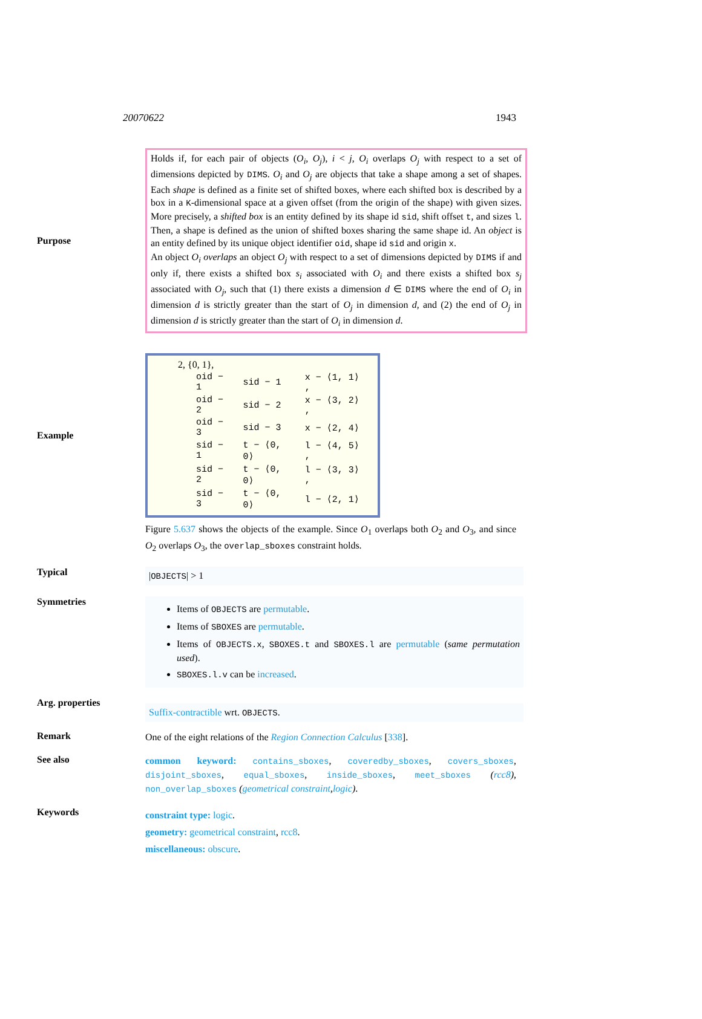20070622 1943
Purpose
Holds if, for each pair of objects (O<sub>i</sub>, O<sub>j</sub>), i < j, O<sub>i</sub> overlaps O<sub>j</sub> with respect to a set of dimensions depicted by DIMS. O<sub>i</sub> and O<sub>j</sub> are objects that take a shape among a set of shapes. Each shape is defined as a finite set of shifted boxes, where each shifted box is described by a box in a K-dimensional space at a given offset (from the origin of the shape) with given sizes. More precisely, a shifted box is an entity defined by its shape id sid, shift offset t, and sizes l. Then, a shape is defined as the union of shifted boxes sharing the same shape id. An object is an entity defined by its unique object identifier oid, shape id sid and origin x.
An object O<sub>i</sub> overlaps an object O<sub>j</sub> with respect to a set of dimensions depicted by DIMS if and only if, there exists a shifted box s<sub>i</sub> associated with O<sub>i</sub> and there exists a shifted box s<sub>j</sub> associated with O<sub>j</sub>, such that (1) there exists a dimension d ∈ DIMS where the end of O<sub>i</sub> in dimension d is strictly greater than the start of O<sub>j</sub> in dimension d, and (2) the end of O<sub>j</sub> in dimension d is strictly greater than the start of O<sub>i</sub> in dimension d.
Example
2, {0, 1},
| oid − 1 | sid − 1 | x − ⟨1, 1⟩ , |
| oid − 2 | sid − 2 | x − ⟨3, 2⟩ , |
| oid − 3 | sid − 3 | x − ⟨2, 4⟩ |
| sid − 1 | t − ⟨0, 0⟩ | l − ⟨4, 5⟩ , |
| sid − 2 | t − ⟨0, 0⟩ | l − ⟨3, 3⟩ , |
| sid − 3 | t − ⟨0, 0⟩ | l − ⟨2, 1⟩ |
Figure 5.637 shows the objects of the example. Since O<sub>1</sub> overlaps both O<sub>2</sub> and O<sub>3</sub>, and since O<sub>2</sub> overlaps O<sub>3</sub>, the overlap_sboxes constraint holds.
Typical
|OBJECTS| > 1
Symmetries
Items of OBJECTS are permutable.
Items of SBOXES are permutable.
Items of OBJECTS.x, SBOXES.t and SBOXES.l are permutable (same permutation used).
SBOXES.l.v can be increased.
Arg. properties
Suffix-contractible wrt. OBJECTS.
Remark
One of the eight relations of the Region Connection Calculus [338].
See also
common keyword: contains_sboxes, coveredby_sboxes, covers_sboxes, disjoint_sboxes, equal_sboxes, inside_sboxes, meet_sboxes (rcc8), non_overlap_sboxes (geometrical constraint,logic).
Keywords
constraint type: logic.
geometry: geometrical constraint, rcc8.
miscellaneous: obscure.